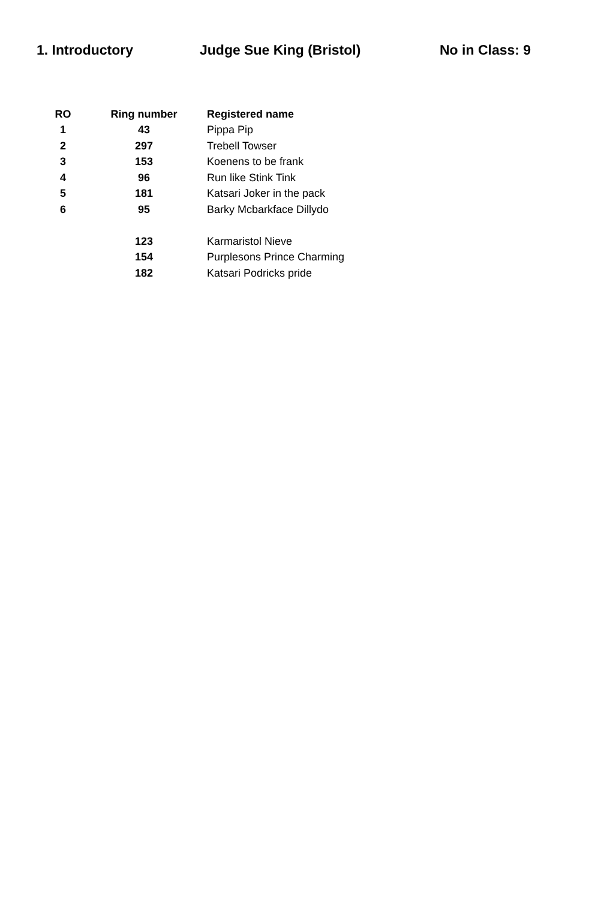1. Introductory Judge Sue King (Bristol) No in Class: 9
| RO | Ring number | Registered name |
| --- | --- | --- |
| 1 | 43 | Pippa Pip |
| 2 | 297 | Trebell Towser |
| 3 | 153 | Koenens to be frank |
| 4 | 96 | Run like Stink Tink |
| 5 | 181 | Katsari Joker in the pack |
| 6 | 95 | Barky Mcbarkface Dillydo |
| | 123 | Karmaristol Nieve |
| | 154 | Purplesons Prince Charming |
| | 182 | Katsari Podricks pride |